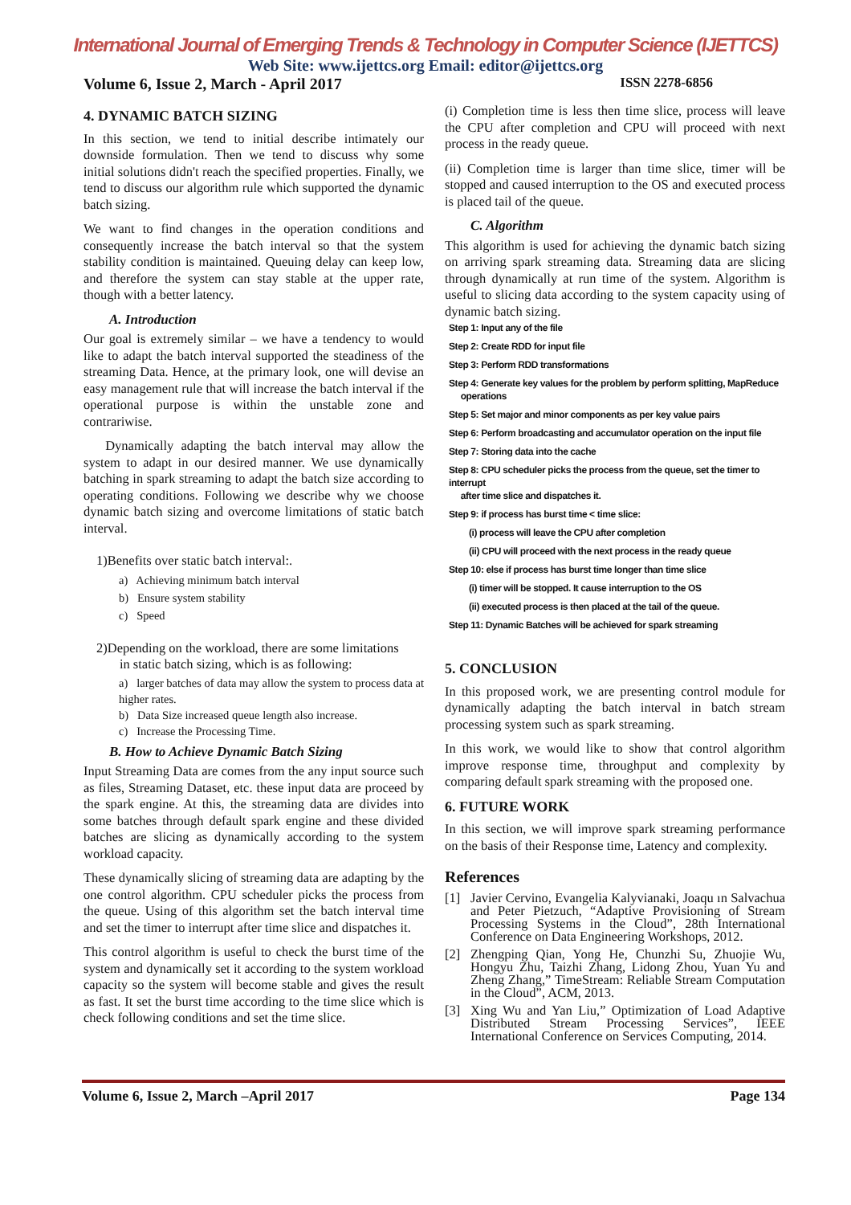International Journal of Emerging Trends & Technology in Computer Science (IJETTCS)
Web Site: www.ijettcs.org Email: editor@ijettcs.org
Volume 6, Issue 2, March - April 2017 ISSN 2278-6856
4. DYNAMIC BATCH SIZING
In this section, we tend to initial describe intimately our downside formulation. Then we tend to discuss why some initial solutions didn't reach the specified properties. Finally, we tend to discuss our algorithm rule which supported the dynamic batch sizing.
We want to find changes in the operation conditions and consequently increase the batch interval so that the system stability condition is maintained. Queuing delay can keep low, and therefore the system can stay stable at the upper rate, though with a better latency.
A. Introduction
Our goal is extremely similar – we have a tendency to would like to adapt the batch interval supported the steadiness of the streaming Data. Hence, at the primary look, one will devise an easy management rule that will increase the batch interval if the operational purpose is within the unstable zone and contrariwise.
Dynamically adapting the batch interval may allow the system to adapt in our desired manner. We use dynamically batching in spark streaming to adapt the batch size according to operating conditions. Following we describe why we choose dynamic batch sizing and overcome limitations of static batch interval.
1)Benefits over static batch interval:.
a) Achieving minimum batch interval
b) Ensure system stability
c) Speed
2)Depending on the workload, there are some limitations
in static batch sizing, which is as following:
a) larger batches of data may allow the system to process data at higher rates.
b) Data Size increased queue length also increase.
c) Increase the Processing Time.
B. How to Achieve Dynamic Batch Sizing
Input Streaming Data are comes from the any input source such as files, Streaming Dataset, etc. these input data are proceed by the spark engine. At this, the streaming data are divides into some batches through default spark engine and these divided batches are slicing as dynamically according to the system workload capacity.
These dynamically slicing of streaming data are adapting by the one control algorithm. CPU scheduler picks the process from the queue. Using of this algorithm set the batch interval time and set the timer to interrupt after time slice and dispatches it.
This control algorithm is useful to check the burst time of the system and dynamically set it according to the system workload capacity so the system will become stable and gives the result as fast. It set the burst time according to the time slice which is check following conditions and set the time slice.
(i) Completion time is less then time slice, process will leave the CPU after completion and CPU will proceed with next process in the ready queue.
(ii) Completion time is larger than time slice, timer will be stopped and caused interruption to the OS and executed process is placed tail of the queue.
C. Algorithm
This algorithm is used for achieving the dynamic batch sizing on arriving spark streaming data. Streaming data are slicing through dynamically at run time of the system. Algorithm is useful to slicing data according to the system capacity using of dynamic batch sizing.
Step 1: Input any of the file
Step 2: Create RDD for input file
Step 3: Perform RDD transformations
Step 4: Generate key values for the problem by perform splitting, MapReduce
operations
Step 5: Set major and minor components as per key value pairs
Step 6: Perform broadcasting and accumulator operation on the input file
Step 7: Storing data into the cache
Step 8: CPU scheduler picks the process from the queue, set the timer to interrupt
after time slice and dispatches it.
Step 9: if process has burst time < time slice:
(i) process will leave the CPU after completion
(ii) CPU will proceed with the next process in the ready queue
Step 10: else if process has burst time longer than time slice
(i) timer will be stopped. It cause interruption to the OS
(ii) executed process is then placed at the tail of the queue.
Step 11: Dynamic Batches will be achieved for spark streaming
5. CONCLUSION
In this proposed work, we are presenting control module for dynamically adapting the batch interval in batch stream processing system such as spark streaming.
In this work, we would like to show that control algorithm improve response time, throughput and complexity by comparing default spark streaming with the proposed one.
6. FUTURE WORK
In this section, we will improve spark streaming performance on the basis of their Response time, Latency and complexity.
References
[1] Javier Cervino, Evangelia Kalyvianaki, Joaqu ın Salvachua and Peter Pietzuch, “Adaptive Provisioning of Stream Processing Systems in the Cloud”, 28th International Conference on Data Engineering Workshops, 2012.
[2] Zhengping Qian, Yong He, Chunzhi Su, Zhuojie Wu, Hongyu Zhu, Taizhi Zhang, Lidong Zhou, Yuan Yu and Zheng Zhang,” TimeStream: Reliable Stream Computation in the Cloud”, ACM, 2013.
[3] Xing Wu and Yan Liu,” Optimization of Load Adaptive Distributed Stream Processing Services”, IEEE International Conference on Services Computing, 2014.
Volume 6, Issue 2, March –April 2017 Page 134